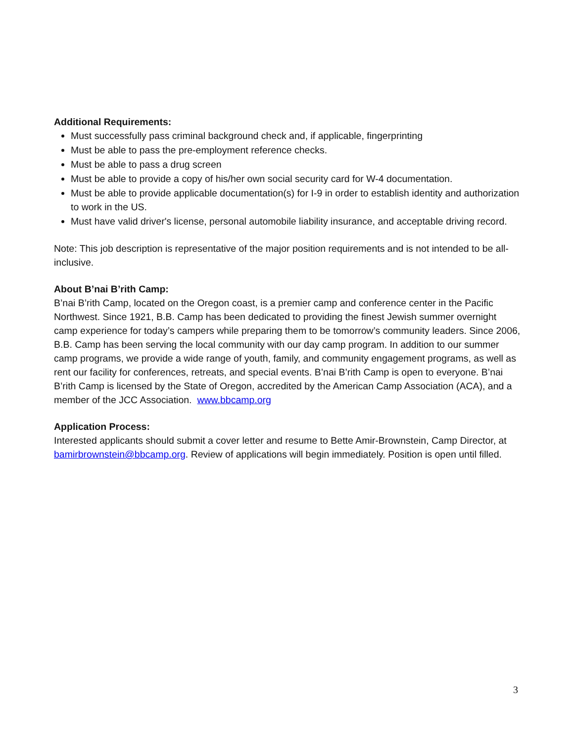Additional Requirements:
Must successfully pass criminal background check and, if applicable, fingerprinting
Must be able to pass the pre-employment reference checks.
Must be able to pass a drug screen
Must be able to provide a copy of his/her own social security card for W-4 documentation.
Must be able to provide applicable documentation(s) for I-9 in order to establish identity and authorization to work in the US.
Must have valid driver's license, personal automobile liability insurance, and acceptable driving record.
Note: This job description is representative of the major position requirements and is not intended to be all-inclusive.
About B’nai B’rith Camp:
B’nai B’rith Camp, located on the Oregon coast, is a premier camp and conference center in the Pacific Northwest. Since 1921, B.B. Camp has been dedicated to providing the finest Jewish summer overnight camp experience for today’s campers while preparing them to be tomorrow’s community leaders. Since 2006, B.B. Camp has been serving the local community with our day camp program. In addition to our summer camp programs, we provide a wide range of youth, family, and community engagement programs, as well as rent our facility for conferences, retreats, and special events. B’nai B’rith Camp is open to everyone. B’nai B’rith Camp is licensed by the State of Oregon, accredited by the American Camp Association (ACA), and a member of the JCC Association. www.bbcamp.org
Application Process:
Interested applicants should submit a cover letter and resume to Bette Amir-Brownstein, Camp Director, at bamirbrownstein@bbcamp.org. Review of applications will begin immediately. Position is open until filled.
3